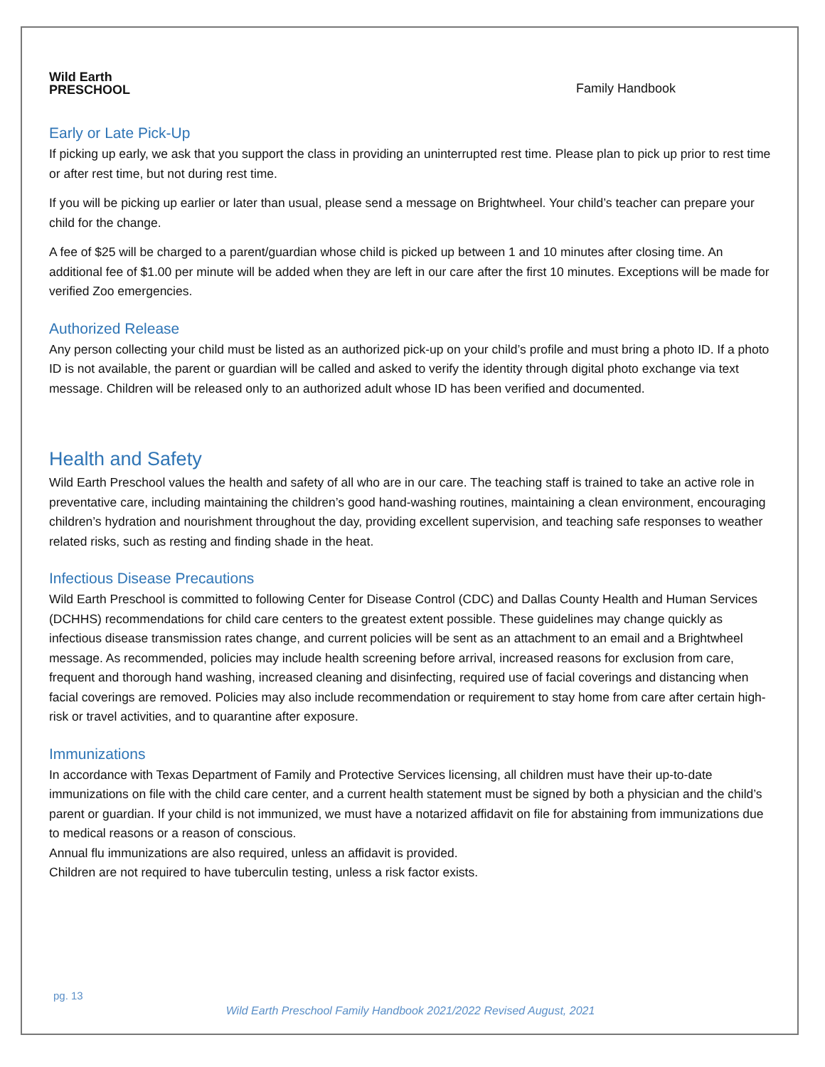Wild Earth
PRESCHOOL
Family Handbook
Early or Late Pick-Up
If picking up early, we ask that you support the class in providing an uninterrupted rest time. Please plan to pick up prior to rest time or after rest time, but not during rest time.
If you will be picking up earlier or later than usual, please send a message on Brightwheel. Your child’s teacher can prepare your child for the change.
A fee of $25 will be charged to a parent/guardian whose child is picked up between 1 and 10 minutes after closing time. An additional fee of $1.00 per minute will be added when they are left in our care after the first 10 minutes. Exceptions will be made for verified Zoo emergencies.
Authorized Release
Any person collecting your child must be listed as an authorized pick-up on your child’s profile and must bring a photo ID. If a photo ID is not available, the parent or guardian will be called and asked to verify the identity through digital photo exchange via text message. Children will be released only to an authorized adult whose ID has been verified and documented.
Health and Safety
Wild Earth Preschool values the health and safety of all who are in our care. The teaching staff is trained to take an active role in preventative care, including maintaining the children’s good hand-washing routines, maintaining a clean environment, encouraging children’s hydration and nourishment throughout the day, providing excellent supervision, and teaching safe responses to weather related risks, such as resting and finding shade in the heat.
Infectious Disease Precautions
Wild Earth Preschool is committed to following Center for Disease Control (CDC) and Dallas County Health and Human Services (DCHHS) recommendations for child care centers to the greatest extent possible. These guidelines may change quickly as infectious disease transmission rates change, and current policies will be sent as an attachment to an email and a Brightwheel message. As recommended, policies may include health screening before arrival, increased reasons for exclusion from care, frequent and thorough hand washing, increased cleaning and disinfecting, required use of facial coverings and distancing when facial coverings are removed. Policies may also include recommendation or requirement to stay home from care after certain high-risk or travel activities, and to quarantine after exposure.
Immunizations
In accordance with Texas Department of Family and Protective Services licensing, all children must have their up-to-date immunizations on file with the child care center, and a current health statement must be signed by both a physician and the child’s parent or guardian. If your child is not immunized, we must have a notarized affidavit on file for abstaining from immunizations due to medical reasons or a reason of conscious.
Annual flu immunizations are also required, unless an affidavit is provided.
Children are not required to have tuberculin testing, unless a risk factor exists.
pg. 13
Wild Earth Preschool Family Handbook 2021/2022 Revised August, 2021